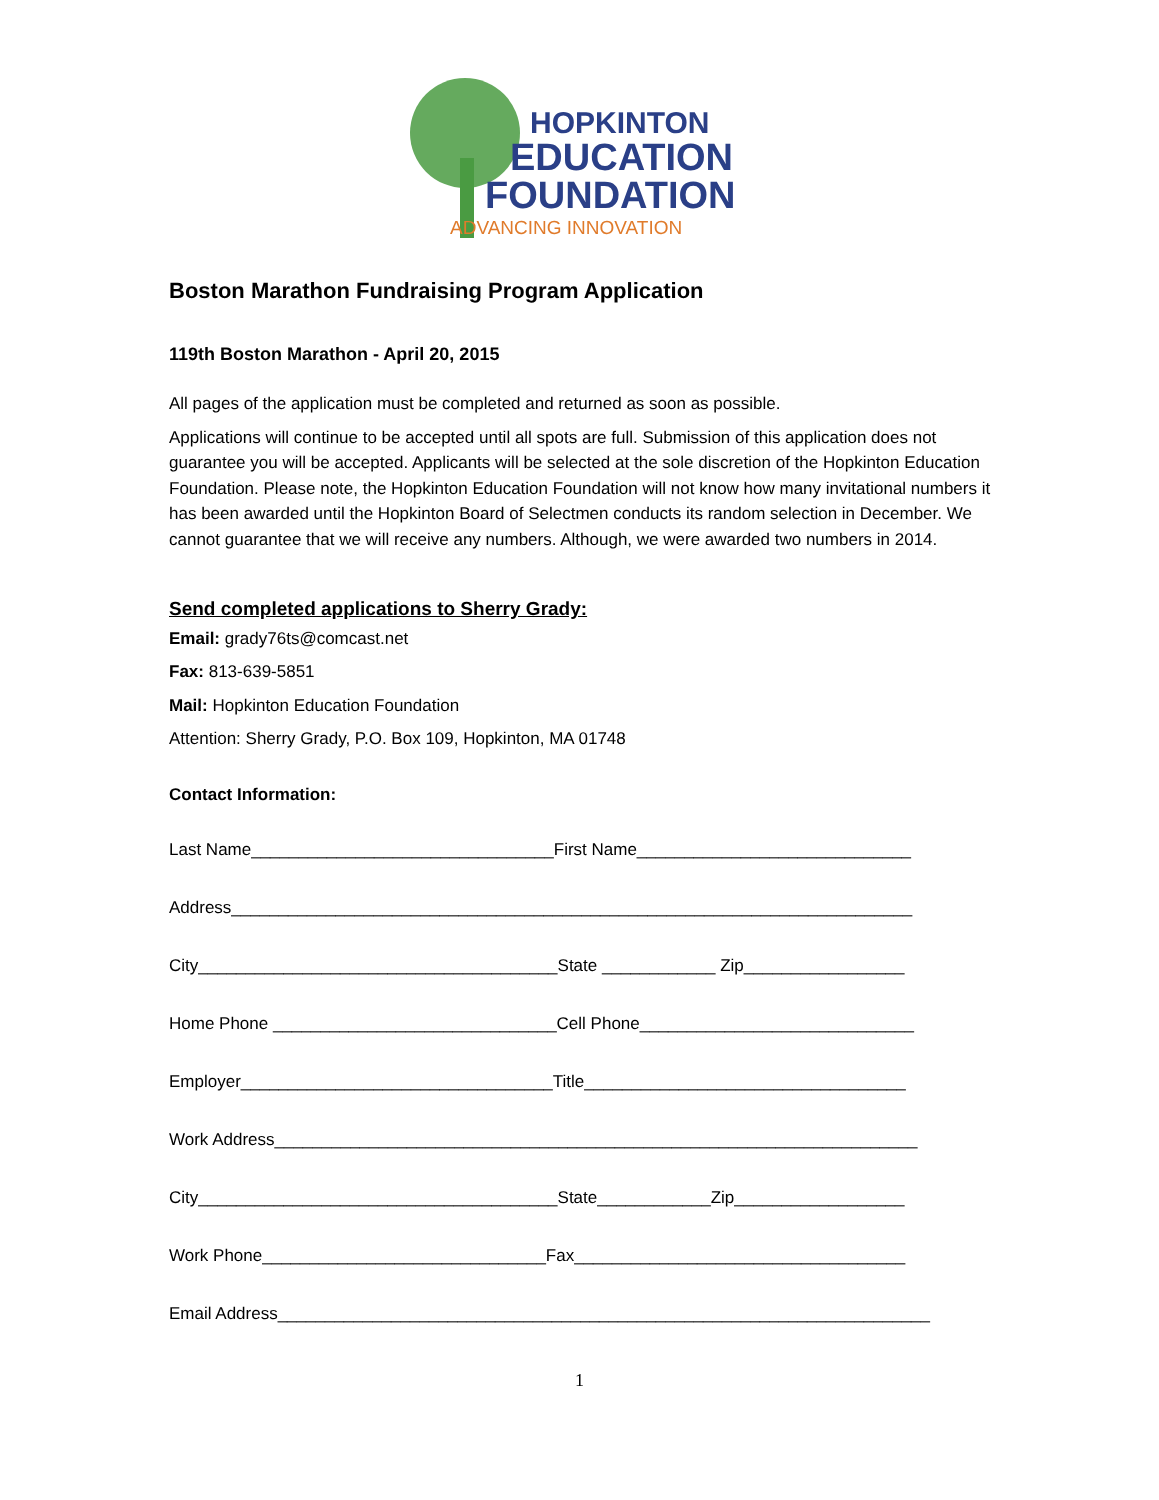HOPKINTON
EDUCATION
FOUNDATION
ADVANCING INNOVATION
Boston Marathon Fundraising Program Application
119th Boston Marathon - April 20, 2015
All pages of the application must be completed and returned as soon as possible.
Applications will continue to be accepted until all spots are full. Submission of this application does not guarantee you will be accepted. Applicants will be selected at the sole discretion of the Hopkinton Education Foundation. Please note, the Hopkinton Education Foundation will not know how many invitational numbers it has been awarded until the Hopkinton Board of Selectmen conducts its random selection in December. We cannot guarantee that we will receive any numbers. Although, we were awarded two numbers in 2014.
Send completed applications to Sherry Grady:
Email: grady76ts@comcast.net
Fax: 813-639-5851
Mail: Hopkinton Education Foundation
Attention: Sherry Grady, P.O. Box 109, Hopkinton, MA 01748
Contact Information:
Last Name________________________________First Name_____________________________
Address________________________________________________________________________
City______________________________________State ____________ Zip_________________
Home Phone ______________________________Cell Phone_____________________________
Employer_________________________________Title__________________________________
Work Address____________________________________________________________________
City______________________________________State____________Zip__________________
Work Phone______________________________Fax___________________________________
Email Address_____________________________________________________________________
1